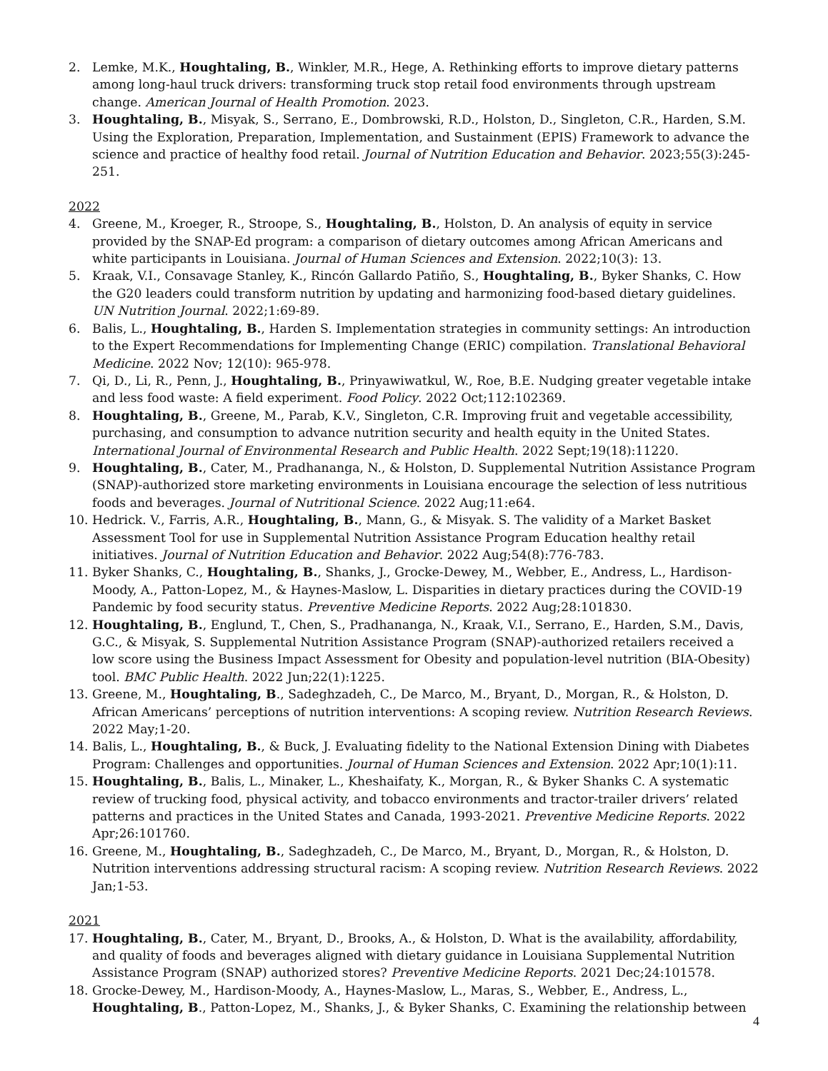2. Lemke, M.K., Houghtaling, B., Winkler, M.R., Hege, A. Rethinking efforts to improve dietary patterns among long-haul truck drivers: transforming truck stop retail food environments through upstream change. American Journal of Health Promotion. 2023.
3. Houghtaling, B., Misyak, S., Serrano, E., Dombrowski, R.D., Holston, D., Singleton, C.R., Harden, S.M. Using the Exploration, Preparation, Implementation, and Sustainment (EPIS) Framework to advance the science and practice of healthy food retail. Journal of Nutrition Education and Behavior. 2023;55(3):245-251.
2022
4. Greene, M., Kroeger, R., Stroope, S., Houghtaling, B., Holston, D. An analysis of equity in service provided by the SNAP-Ed program: a comparison of dietary outcomes among African Americans and white participants in Louisiana. Journal of Human Sciences and Extension. 2022;10(3): 13.
5. Kraak, V.I., Consavage Stanley, K., Rincón Gallardo Patiño, S., Houghtaling, B., Byker Shanks, C. How the G20 leaders could transform nutrition by updating and harmonizing food-based dietary guidelines. UN Nutrition Journal. 2022;1:69-89.
6. Balis, L., Houghtaling, B., Harden S. Implementation strategies in community settings: An introduction to the Expert Recommendations for Implementing Change (ERIC) compilation. Translational Behavioral Medicine. 2022 Nov; 12(10): 965-978.
7. Qi, D., Li, R., Penn, J., Houghtaling, B., Prinyawiwatkul, W., Roe, B.E. Nudging greater vegetable intake and less food waste: A field experiment. Food Policy. 2022 Oct;112:102369.
8. Houghtaling, B., Greene, M., Parab, K.V., Singleton, C.R. Improving fruit and vegetable accessibility, purchasing, and consumption to advance nutrition security and health equity in the United States. International Journal of Environmental Research and Public Health. 2022 Sept;19(18):11220.
9. Houghtaling, B., Cater, M., Pradhananga, N., & Holston, D. Supplemental Nutrition Assistance Program (SNAP)-authorized store marketing environments in Louisiana encourage the selection of less nutritious foods and beverages. Journal of Nutritional Science. 2022 Aug;11:e64.
10. Hedrick. V., Farris, A.R., Houghtaling, B., Mann, G., & Misyak. S. The validity of a Market Basket Assessment Tool for use in Supplemental Nutrition Assistance Program Education healthy retail initiatives. Journal of Nutrition Education and Behavior. 2022 Aug;54(8):776-783.
11. Byker Shanks, C., Houghtaling, B., Shanks, J., Grocke-Dewey, M., Webber, E., Andress, L., Hardison-Moody, A., Patton-Lopez, M., & Haynes-Maslow, L. Disparities in dietary practices during the COVID-19 Pandemic by food security status. Preventive Medicine Reports. 2022 Aug;28:101830.
12. Houghtaling, B., Englund, T., Chen, S., Pradhananga, N., Kraak, V.I., Serrano, E., Harden, S.M., Davis, G.C., & Misyak, S. Supplemental Nutrition Assistance Program (SNAP)-authorized retailers received a low score using the Business Impact Assessment for Obesity and population-level nutrition (BIA-Obesity) tool. BMC Public Health. 2022 Jun;22(1):1225.
13. Greene, M., Houghtaling, B., Sadeghzadeh, C., De Marco, M., Bryant, D., Morgan, R., & Holston, D. African Americans’ perceptions of nutrition interventions: A scoping review. Nutrition Research Reviews. 2022 May;1-20.
14. Balis, L., Houghtaling, B., & Buck, J. Evaluating fidelity to the National Extension Dining with Diabetes Program: Challenges and opportunities. Journal of Human Sciences and Extension. 2022 Apr;10(1):11.
15. Houghtaling, B., Balis, L., Minaker, L., Kheshaifaty, K., Morgan, R., & Byker Shanks C. A systematic review of trucking food, physical activity, and tobacco environments and tractor-trailer drivers’ related patterns and practices in the United States and Canada, 1993-2021. Preventive Medicine Reports. 2022 Apr;26:101760.
16. Greene, M., Houghtaling, B., Sadeghzadeh, C., De Marco, M., Bryant, D., Morgan, R., & Holston, D. Nutrition interventions addressing structural racism: A scoping review. Nutrition Research Reviews. 2022 Jan;1-53.
2021
17. Houghtaling, B., Cater, M., Bryant, D., Brooks, A., & Holston, D. What is the availability, affordability, and quality of foods and beverages aligned with dietary guidance in Louisiana Supplemental Nutrition Assistance Program (SNAP) authorized stores? Preventive Medicine Reports. 2021 Dec;24:101578.
18. Grocke-Dewey, M., Hardison-Moody, A., Haynes-Maslow, L., Maras, S., Webber, E., Andress, L., Houghtaling, B., Patton-Lopez, M., Shanks, J., & Byker Shanks, C. Examining the relationship between
4